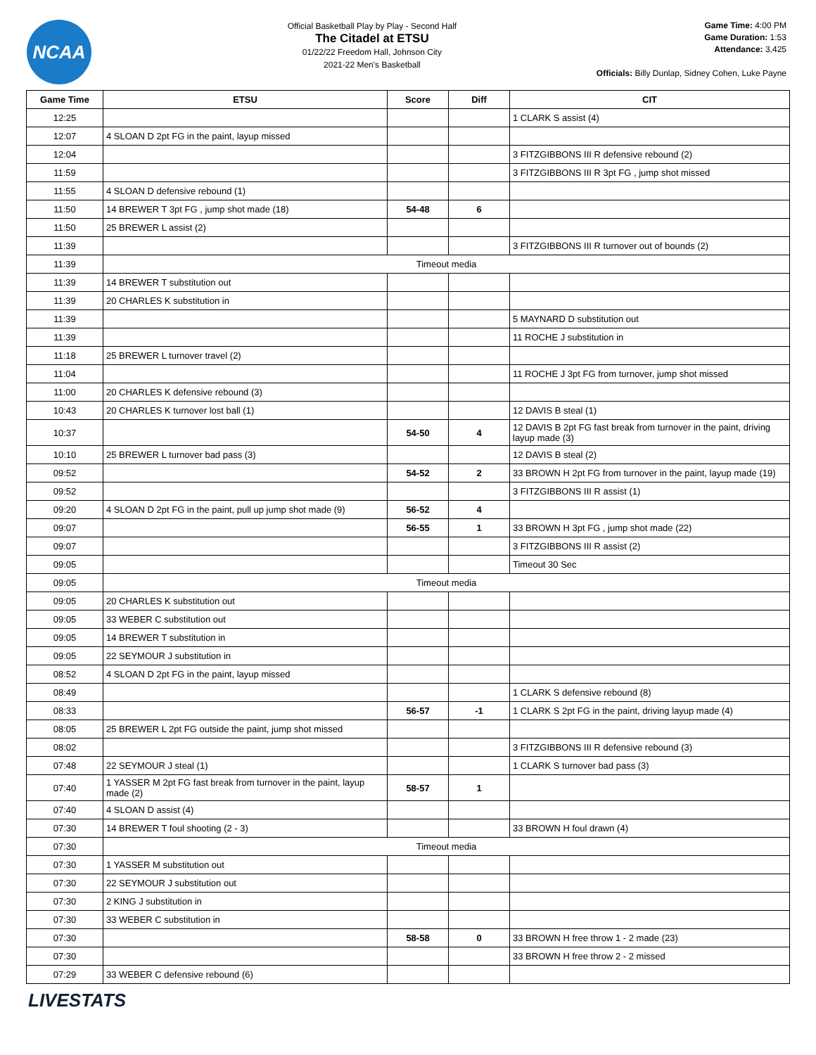NCAA
Official Basketball Play by Play - Second Half
The Citadel at ETSU
01/22/22 Freedom Hall, Johnson City
2021-22 Men's Basketball
Game Time: 4:00 PM
Game Duration: 1:53
Attendance: 3,425
Officials: Billy Dunlap, Sidney Cohen, Luke Payne
| Game Time | ETSU | Score | Diff | CIT |
| --- | --- | --- | --- | --- |
| 12:25 | | | | 1 CLARK S assist (4) |
| 12:07 | 4 SLOAN D 2pt FG in the paint, layup missed | | | |
| 12:04 | | | | 3 FITZGIBBONS III R defensive rebound (2) |
| 11:59 | | | | 3 FITZGIBBONS III R 3pt FG , jump shot missed |
| 11:55 | 4 SLOAN D defensive rebound (1) | | | |
| 11:50 | 14 BREWER T 3pt FG , jump shot made (18) | 54-48 | 6 | |
| 11:50 | 25 BREWER L assist (2) | | | |
| 11:39 | | | | 3 FITZGIBBONS III R turnover out of bounds (2) |
| 11:39 | Timeout media | | | |
| 11:39 | 14 BREWER T substitution out | | | |
| 11:39 | 20 CHARLES K substitution in | | | |
| 11:39 | | | | 5 MAYNARD D substitution out |
| 11:39 | | | | 11 ROCHE J substitution in |
| 11:18 | 25 BREWER L turnover travel (2) | | | |
| 11:04 | | | | 11 ROCHE J 3pt FG from turnover, jump shot missed |
| 11:00 | 20 CHARLES K defensive rebound (3) | | | |
| 10:43 | 20 CHARLES K turnover lost ball (1) | | | 12 DAVIS B steal (1) |
| 10:37 | | 54-50 | 4 | 12 DAVIS B 2pt FG fast break from turnover in the paint, driving layup made (3) |
| 10:10 | 25 BREWER L turnover bad pass (3) | | | 12 DAVIS B steal (2) |
| 09:52 | | 54-52 | 2 | 33 BROWN H 2pt FG from turnover in the paint, layup made (19) |
| 09:52 | | | | 3 FITZGIBBONS III R assist (1) |
| 09:20 | 4 SLOAN D 2pt FG in the paint, pull up jump shot made (9) | 56-52 | 4 | |
| 09:07 | | 56-55 | 1 | 33 BROWN H 3pt FG , jump shot made (22) |
| 09:07 | | | | 3 FITZGIBBONS III R assist (2) |
| 09:05 | | | | Timeout 30 Sec |
| 09:05 | Timeout media | | | |
| 09:05 | 20 CHARLES K substitution out | | | |
| 09:05 | 33 WEBER C substitution out | | | |
| 09:05 | 14 BREWER T substitution in | | | |
| 09:05 | 22 SEYMOUR J substitution in | | | |
| 08:52 | 4 SLOAN D 2pt FG in the paint, layup missed | | | |
| 08:49 | | | | 1 CLARK S defensive rebound (8) |
| 08:33 | | 56-57 | -1 | 1 CLARK S 2pt FG in the paint, driving layup made (4) |
| 08:05 | 25 BREWER L 2pt FG outside the paint, jump shot missed | | | |
| 08:02 | | | | 3 FITZGIBBONS III R defensive rebound (3) |
| 07:48 | 22 SEYMOUR J steal (1) | | | 1 CLARK S turnover bad pass (3) |
| 07:40 | 1 YASSER M 2pt FG fast break from turnover in the paint, layup made (2) | 58-57 | 1 | |
| 07:40 | 4 SLOAN D assist (4) | | | |
| 07:30 | 14 BREWER T foul shooting (2 - 3) | | | 33 BROWN H foul drawn (4) |
| 07:30 | Timeout media | | | |
| 07:30 | 1 YASSER M substitution out | | | |
| 07:30 | 22 SEYMOUR J substitution out | | | |
| 07:30 | 2 KING J substitution in | | | |
| 07:30 | 33 WEBER C substitution in | | | |
| 07:30 | | 58-58 | 0 | 33 BROWN H free throw 1 - 2 made (23) |
| 07:30 | | | | 33 BROWN H free throw 2 - 2 missed |
| 07:29 | 33 WEBER C defensive rebound (6) | | | |
LIVESTATS